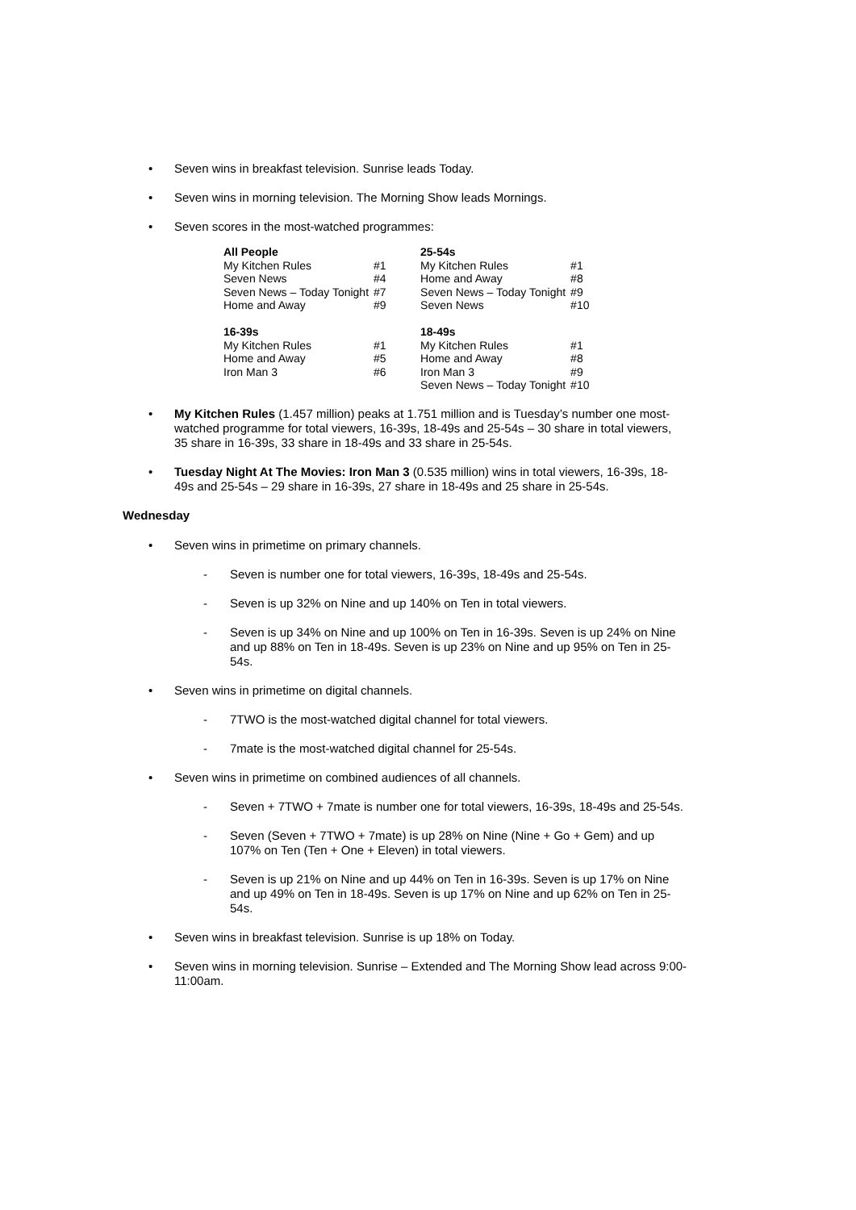• Seven wins in breakfast television. Sunrise leads Today.
• Seven wins in morning television. The Morning Show leads Mornings.
• Seven scores in the most-watched programmes:
| All People | | 25-54s | |
| My Kitchen Rules | #1 | My Kitchen Rules | #1 |
| Seven News | #4 | Home and Away | #8 |
| Seven News – Today Tonight | #7 | Seven News – Today Tonight | #9 |
| Home and Away | #9 | Seven News | #10 |
| 16-39s | | 18-49s | |
| My Kitchen Rules | #1 | My Kitchen Rules | #1 |
| Home and Away | #5 | Home and Away | #8 |
| Iron Man 3 | #6 | Iron Man 3 | #9 |
| | | Seven News – Today Tonight | #10 |
• My Kitchen Rules (1.457 million) peaks at 1.751 million and is Tuesday’s number one most-watched programme for total viewers, 16-39s, 18-49s and 25-54s – 30 share in total viewers, 35 share in 16-39s, 33 share in 18-49s and 33 share in 25-54s.
• Tuesday Night At The Movies: Iron Man 3 (0.535 million) wins in total viewers, 16-39s, 18-49s and 25-54s – 29 share in 16-39s, 27 share in 18-49s and 25 share in 25-54s.
Wednesday
• Seven wins in primetime on primary channels.
- Seven is number one for total viewers, 16-39s, 18-49s and 25-54s.
- Seven is up 32% on Nine and up 140% on Ten in total viewers.
- Seven is up 34% on Nine and up 100% on Ten in 16-39s. Seven is up 24% on Nine and up 88% on Ten in 18-49s. Seven is up 23% on Nine and up 95% on Ten in 25-54s.
• Seven wins in primetime on digital channels.
- 7TWO is the most-watched digital channel for total viewers.
- 7mate is the most-watched digital channel for 25-54s.
• Seven wins in primetime on combined audiences of all channels.
- Seven + 7TWO + 7mate is number one for total viewers, 16-39s, 18-49s and 25-54s.
- Seven (Seven + 7TWO + 7mate) is up 28% on Nine (Nine + Go + Gem) and up 107% on Ten (Ten + One + Eleven) in total viewers.
- Seven is up 21% on Nine and up 44% on Ten in 16-39s. Seven is up 17% on Nine and up 49% on Ten in 18-49s. Seven is up 17% on Nine and up 62% on Ten in 25-54s.
• Seven wins in breakfast television. Sunrise is up 18% on Today.
• Seven wins in morning television. Sunrise – Extended and The Morning Show lead across 9:00-11:00am.